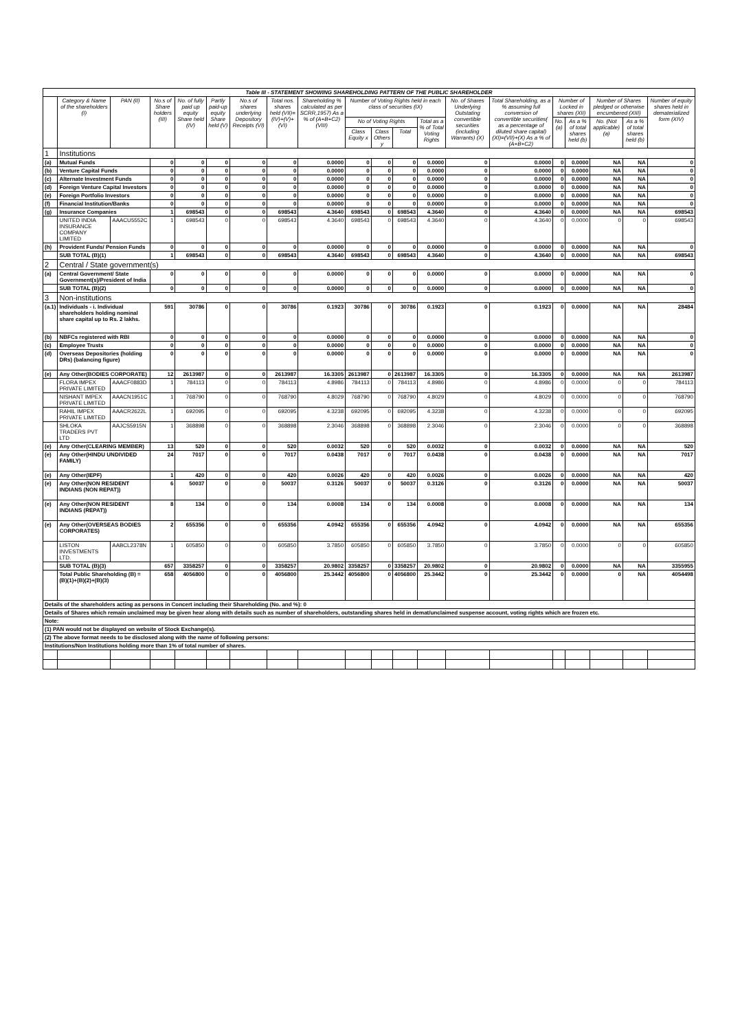| Table III - STATEMENT SHOWING SHAREHOLDING PATTERN OF THE PUBLIC SHAREHOLDER | | | | | | | | | | | | | | | | | | | |
| | Category & Name of the shareholders (I) | PAN (II) | No.s of Share holders (III) | No. of fully paid up equity Share held (IV) | Partly paid-up equity Share held (V) | No.s of shares underlying Depository Receipts (VI) | Total nos. shares held (VII)= (IV)+(V)+(VI) | Shareholding % calculated as per SCRR,1957) As a % of (A+B+C2) (VIII) | Number of Voting Rights held in each class of securities (IX) | | | | No. of Shares Underlying Outstating convertible securities (including Warrants) (X) | Total Shareholding, as a % assuming full conversion of convertible securities( as a percentage of diluted share capital) (XI)=(VII)+(X) As a % of (A+B+C2) | Number of Locked in shares (XII) | | Number of Shares pledged or otherwise encumbered (XIII) | | Number of equity shares held in dematerialized form (XIV) |
| | | | | | | | | | No of Voting Rights | | | Total as a % of Total Voting Rights | | | No. (a) | As a % of total shares held (b) | No. (Not applicable) (a) | As a % of total shares held (b) | |
| | | | | | | | | | Class Equity x | Class Others y | Total | | | | | | | | |
| 1 | Institutions | | | | | | | | | | | | | | | | | | |
| (a) | Mutual Funds | | 0 | 0 | 0 | 0 | 0 | 0.0000 | 0 | 0 | 0 | 0.0000 | 0 | 0.0000 | 0 | 0.0000 | NA | NA | 0 |
| (b) | Venture Capital Funds | | 0 | 0 | 0 | 0 | 0 | 0.0000 | 0 | 0 | 0 | 0.0000 | 0 | 0.0000 | 0 | 0.0000 | NA | NA | 0 |
| (c) | Alternate Investment Funds | | 0 | 0 | 0 | 0 | 0 | 0.0000 | 0 | 0 | 0 | 0.0000 | 0 | 0.0000 | 0 | 0.0000 | NA | NA | 0 |
| (d) | Foreign Venture Capital Investors | | 0 | 0 | 0 | 0 | 0 | 0.0000 | 0 | 0 | 0 | 0.0000 | 0 | 0.0000 | 0 | 0.0000 | NA | NA | 0 |
| (e) | Foreign Portfolio Investors | | 0 | 0 | 0 | 0 | 0 | 0.0000 | 0 | 0 | 0 | 0.0000 | 0 | 0.0000 | 0 | 0.0000 | NA | NA | 0 |
| (f) | Financial Institution/Banks | | 0 | 0 | 0 | 0 | 0 | 0.0000 | 0 | 0 | 0 | 0.0000 | 0 | 0.0000 | 0 | 0.0000 | NA | NA | 0 |
| (g) | Insurance Companies | | 1 | 698543 | 0 | 0 | 698543 | 4.3640 | 698543 | 0 | 698543 | 4.3640 | 0 | 4.3640 | 0 | 0.0000 | NA | NA | 698543 |
| | UNITED INDIA INSURANCE COMPANY LIMITED | AAACU5552C | 1 | 698543 | 0 | 0 | 698543 | 4.3640 | 698543 | 0 | 698543 | 4.3640 | 0 | 4.3640 | 0 | 0.0000 | 0 | 0 | 698543 |
| (h) | Provident Funds/ Pension Funds | | 0 | 0 | 0 | 0 | 0 | 0.0000 | 0 | 0 | 0 | 0.0000 | 0 | 0.0000 | 0 | 0.0000 | NA | NA | 0 |
| | SUB TOTAL (B)(1) | | 1 | 698543 | 0 | 0 | 698543 | 4.3640 | 698543 | 0 | 698543 | 4.3640 | 0 | 4.3640 | 0 | 0.0000 | NA | NA | 698543 |
| 2 | Central / State government(s) | | | | | | | | | | | | | | | | | | |
| (a) | Central Government/ State Government(s)/President of India | | 0 | 0 | 0 | 0 | 0 | 0.0000 | 0 | 0 | 0 | 0.0000 | 0 | 0.0000 | 0 | 0.0000 | NA | NA | 0 |
| | SUB TOTAL (B)(2) | | 0 | 0 | 0 | 0 | 0 | 0.0000 | 0 | 0 | 0 | 0.0000 | 0 | 0.0000 | 0 | 0.0000 | NA | NA | 0 |
| 3 | Non-institutions | | | | | | | | | | | | | | | | | | |
| (a.1) | Individuals - i. Individual shareholders holding nominal share capital up to Rs. 2 lakhs. | | 591 | 30786 | 0 | 0 | 30786 | 0.1923 | 30786 | 0 | 30786 | 0.1923 | 0 | 0.1923 | 0 | 0.0000 | NA | NA | 28484 |
| (b) | NBFCs registered with RBI | | 0 | 0 | 0 | 0 | 0 | 0.0000 | 0 | 0 | 0 | 0.0000 | 0 | 0.0000 | 0 | 0.0000 | NA | NA | 0 |
| (c) | Employee Trusts | | 0 | 0 | 0 | 0 | 0 | 0.0000 | 0 | 0 | 0 | 0.0000 | 0 | 0.0000 | 0 | 0.0000 | NA | NA | 0 |
| (d) | Overseas Depositories (holding DRs) (balancing figure) | | 0 | 0 | 0 | 0 | 0 | 0.0000 | 0 | 0 | 0 | 0.0000 | 0 | 0.0000 | 0 | 0.0000 | NA | NA | 0 |
| (e) | Any Other(BODIES CORPORATE) | | 12 | 2613987 | 0 | 0 | 2613987 | 16.3305 | 2613987 | 0 | 2613987 | 16.3305 | 0 | 16.3305 | 0 | 0.0000 | NA | NA | 2613987 |
| | FLORA IMPEX PRIVATE LIMITED | AAACF0883D | 1 | 784113 | 0 | 0 | 784113 | 4.8986 | 784113 | 0 | 784113 | 4.8986 | 0 | 4.8986 | 0 | 0.0000 | 0 | 0 | 784113 |
| | NISHANT IMPEX PRIVATE LIMITED | AAACN1951C | 1 | 768790 | 0 | 0 | 768790 | 4.8029 | 768790 | 0 | 768790 | 4.8029 | 0 | 4.8029 | 0 | 0.0000 | 0 | 0 | 768790 |
| | RAHIL IMPEX PRIVATE LIMITED | AAACR2622L | 1 | 692095 | 0 | 0 | 692095 | 4.3238 | 692095 | 0 | 692095 | 4.3238 | 0 | 4.3238 | 0 | 0.0000 | 0 | 0 | 692095 |
| | SHLOKA TRADERS PVT LTD | AAJCS5915N | 1 | 368898 | 0 | 0 | 368898 | 2.3046 | 368898 | 0 | 368898 | 2.3046 | 0 | 2.3046 | 0 | 0.0000 | 0 | 0 | 368898 |
| (e) | Any Other(CLEARING MEMBER) | | 13 | 520 | 0 | 0 | 520 | 0.0032 | 520 | 0 | 520 | 0.0032 | 0 | 0.0032 | 0 | 0.0000 | NA | NA | 520 |
| (e) | Any Other(HINDU UNDIVIDED FAMILY) | | 24 | 7017 | 0 | 0 | 7017 | 0.0438 | 7017 | 0 | 7017 | 0.0438 | 0 | 0.0438 | 0 | 0.0000 | NA | NA | 7017 |
| (e) | Any Other(IEPF) | | 1 | 420 | 0 | 0 | 420 | 0.0026 | 420 | 0 | 420 | 0.0026 | 0 | 0.0026 | 0 | 0.0000 | NA | NA | 420 |
| (e) | Any Other(NON RESIDENT INDIANS (NON REPAT)) | | 6 | 50037 | 0 | 0 | 50037 | 0.3126 | 50037 | 0 | 50037 | 0.3126 | 0 | 0.3126 | 0 | 0.0000 | NA | NA | 50037 |
| (e) | Any Other(NON RESIDENT INDIANS (REPAT)) | | 8 | 134 | 0 | 0 | 134 | 0.0008 | 134 | 0 | 134 | 0.0008 | 0 | 0.0008 | 0 | 0.0000 | NA | NA | 134 |
| (e) | Any Other(OVERSEAS BODIES CORPORATES) | | 2 | 655356 | 0 | 0 | 655356 | 4.0942 | 655356 | 0 | 655356 | 4.0942 | 0 | 4.0942 | 0 | 0.0000 | NA | NA | 655356 |
| | LISTON INVESTMENTS LTD. | AABCL2378N | 1 | 605850 | 0 | 0 | 605850 | 3.7850 | 605850 | 0 | 605850 | 3.7850 | 0 | 3.7850 | 0 | 0.0000 | 0 | 0 | 605850 |
| | SUB TOTAL (B)(3) | | 657 | 3358257 | 0 | 0 | 3358257 | 20.9802 | 3358257 | 0 | 3358257 | 20.9802 | 0 | 20.9802 | 0 | 0.0000 | NA | NA | 3355955 |
| | Total Public Shareholding (B) = (B)(1)+(B)(2)+(B)(3) | | 658 | 4056800 | 0 | 0 | 4056800 | 25.3442 | 4056800 | 0 | 4056800 | 25.3442 | 0 | 25.3442 | 0 | 0.0000 | 0 | NA | 4054498 |
| Details of the shareholders acting as persons in Concert including their Shareholding (No. and %): 0 | | | | | | | | | | | | | | | | | | | |
| Details of Shares which remain unclaimed may be given hear along with details such as number of shareholders, outstanding shares held in demat/unclaimed suspense account, voting rights which are frozen etc. | | | | | | | | | | | | | | | | | | | |
| Note: | | | | | | | | | | | | | | | | | | | |
| (1) PAN would not be displayed on website of Stock Exchange(s). | | | | | | | | | | | | | | | | | | | |
| (2) The above format needs to be disclosed along with the name of following persons: | | | | | | | | | | | | | | | | | | | |
| Institutions/Non Institutions holding more than 1% of total number of shares. | | | | | | | | | | | | | | | | | | | |